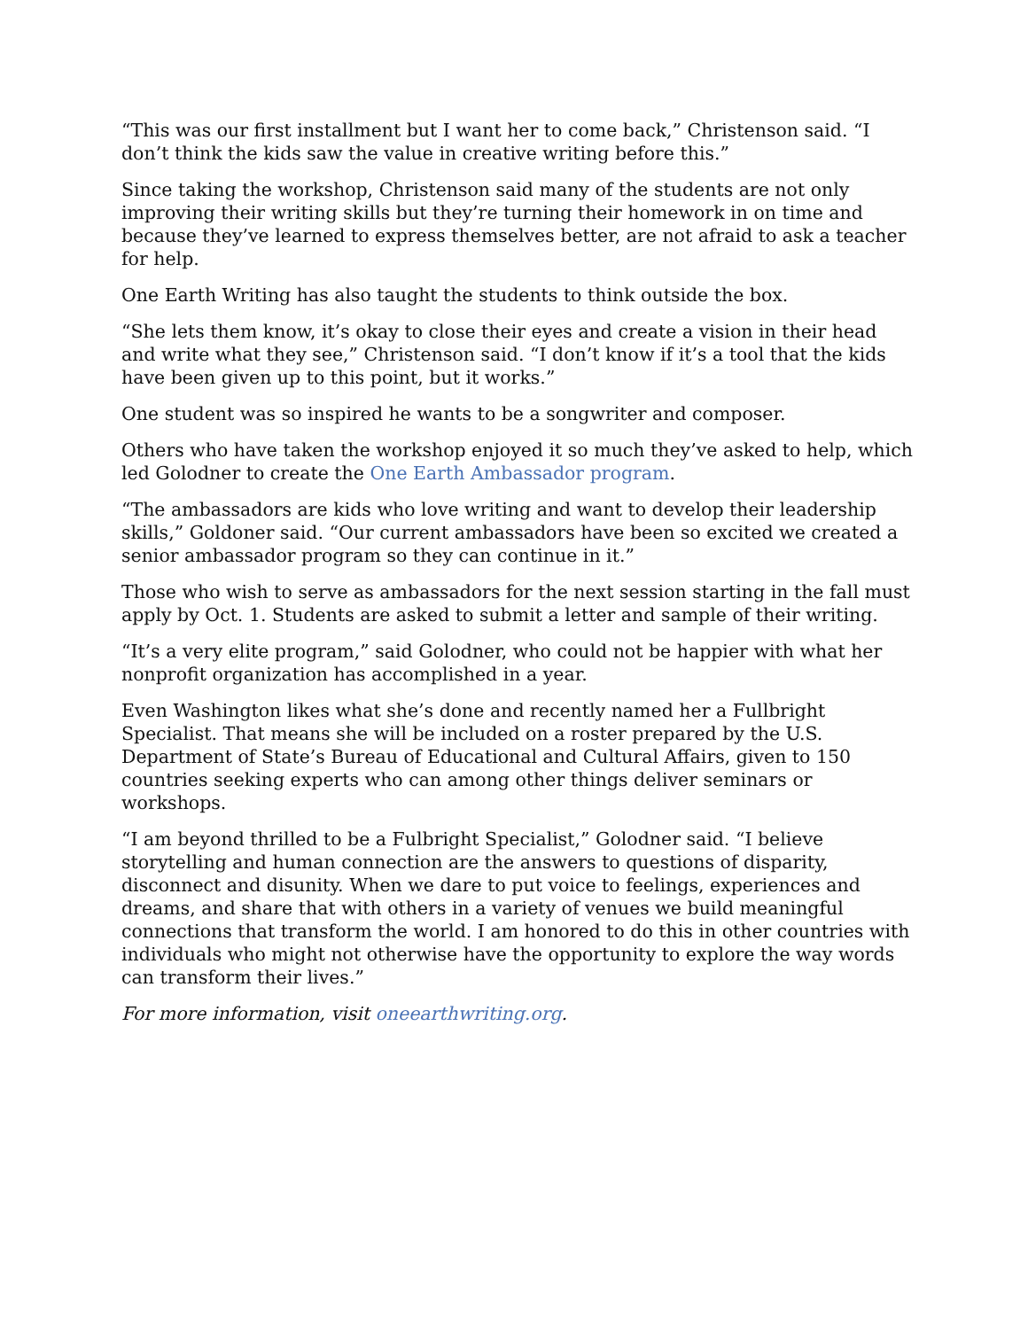“This was our first installment but I want her to come back,” Christenson said. “I don’t think the kids saw the value in creative writing before this.”
Since taking the workshop, Christenson said many of the students are not only improving their writing skills but they’re turning their homework in on time and because they’ve learned to express themselves better, are not afraid to ask a teacher for help.
One Earth Writing has also taught the students to think outside the box.
“She lets them know, it’s okay to close their eyes and create a vision in their head and write what they see,” Christenson said. “I don’t know if it’s a tool that the kids have been given up to this point, but it works.”
One student was so inspired he wants to be a songwriter and composer.
Others who have taken the workshop enjoyed it so much they’ve asked to help, which led Golodner to create the One Earth Ambassador program.
“The ambassadors are kids who love writing and want to develop their leadership skills,” Goldoner said. “Our current ambassadors have been so excited we created a senior ambassador program so they can continue in it.”
Those who wish to serve as ambassadors for the next session starting in the fall must apply by Oct. 1. Students are asked to submit a letter and sample of their writing.
“It’s a very elite program,” said Golodner, who could not be happier with what her nonprofit organization has accomplished in a year.
Even Washington likes what she’s done and recently named her a Fullbright Specialist. That means she will be included on a roster prepared by the U.S. Department of State’s Bureau of Educational and Cultural Affairs, given to 150 countries seeking experts who can among other things deliver seminars or workshops.
“I am beyond thrilled to be a Fulbright Specialist,” Golodner said. “I believe storytelling and human connection are the answers to questions of disparity, disconnect and disunity. When we dare to put voice to feelings, experiences and dreams, and share that with others in a variety of venues we build meaningful connections that transform the world. I am honored to do this in other countries with individuals who might not otherwise have the opportunity to explore the way words can transform their lives.”
For more information, visit oneearthwriting.org.